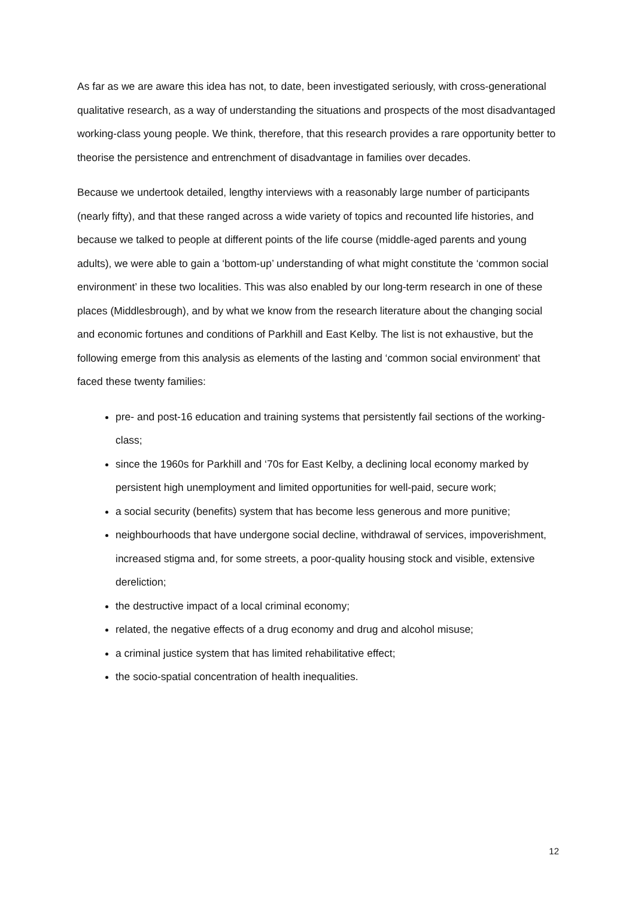As far as we are aware this idea has not, to date, been investigated seriously, with cross-generational qualitative research, as a way of understanding the situations and prospects of the most disadvantaged working-class young people. We think, therefore, that this research provides a rare opportunity better to theorise the persistence and entrenchment of disadvantage in families over decades.
Because we undertook detailed, lengthy interviews with a reasonably large number of participants (nearly fifty), and that these ranged across a wide variety of topics and recounted life histories, and because we talked to people at different points of the life course (middle-aged parents and young adults), we were able to gain a ‘bottom-up’ understanding of what might constitute the ‘common social environment’ in these two localities. This was also enabled by our long-term research in one of these places (Middlesbrough), and by what we know from the research literature about the changing social and economic fortunes and conditions of Parkhill and East Kelby. The list is not exhaustive, but the following emerge from this analysis as elements of the lasting and ‘common social environment’ that faced these twenty families:
pre- and post-16 education and training systems that persistently fail sections of the working-class;
since the 1960s for Parkhill and ‘70s for East Kelby, a declining local economy marked by persistent high unemployment and limited opportunities for well-paid, secure work;
a social security (benefits) system that has become less generous and more punitive;
neighbourhoods that have undergone social decline, withdrawal of services, impoverishment, increased stigma and, for some streets, a poor-quality housing stock and visible, extensive dereliction;
the destructive impact of a local criminal economy;
related, the negative effects of a drug economy and drug and alcohol misuse;
a criminal justice system that has limited rehabilitative effect;
the socio-spatial concentration of health inequalities.
12